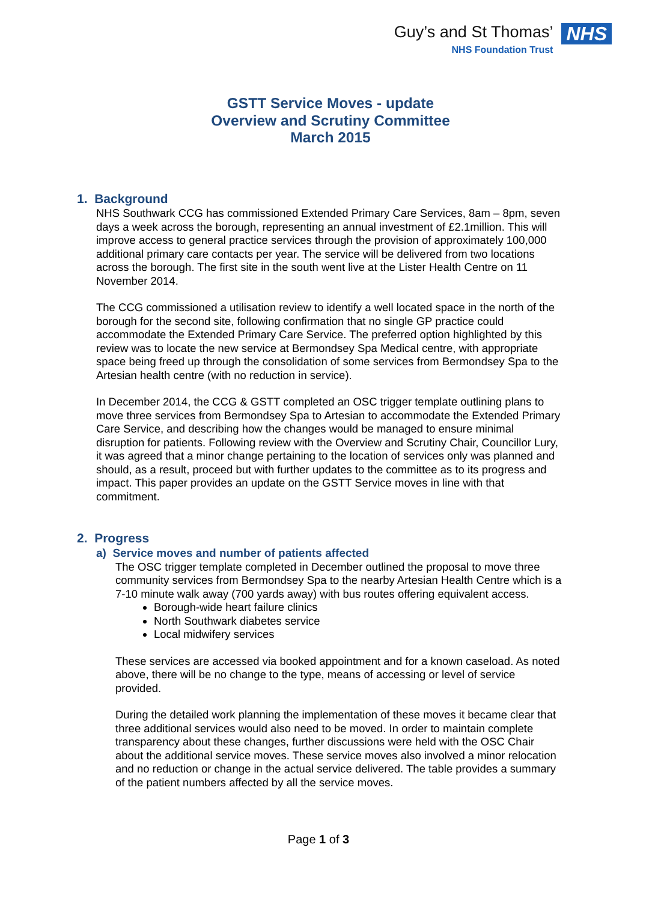Guy’s and St Thomas’
NHS Foundation Trust
NHS
GSTT Service Moves - update
Overview and Scrutiny Committee
March 2015
1. Background
NHS Southwark CCG has commissioned Extended Primary Care Services, 8am – 8pm, seven days a week across the borough, representing an annual investment of £2.1million. This will improve access to general practice services through the provision of approximately 100,000 additional primary care contacts per year. The service will be delivered from two locations across the borough. The first site in the south went live at the Lister Health Centre on 11 November 2014.
The CCG commissioned a utilisation review to identify a well located space in the north of the borough for the second site, following confirmation that no single GP practice could accommodate the Extended Primary Care Service. The preferred option highlighted by this review was to locate the new service at Bermondsey Spa Medical centre, with appropriate space being freed up through the consolidation of some services from Bermondsey Spa to the Artesian health centre (with no reduction in service).
In December 2014, the CCG & GSTT completed an OSC trigger template outlining plans to move three services from Bermondsey Spa to Artesian to accommodate the Extended Primary Care Service, and describing how the changes would be managed to ensure minimal disruption for patients. Following review with the Overview and Scrutiny Chair, Councillor Lury, it was agreed that a minor change pertaining to the location of services only was planned and should, as a result, proceed but with further updates to the committee as to its progress and impact. This paper provides an update on the GSTT Service moves in line with that commitment.
2. Progress
a) Service moves and number of patients affected
The OSC trigger template completed in December outlined the proposal to move three community services from Bermondsey Spa to the nearby Artesian Health Centre which is a 7-10 minute walk away (700 yards away) with bus routes offering equivalent access.
Borough-wide heart failure clinics
North Southwark diabetes service
Local midwifery services
These services are accessed via booked appointment and for a known caseload. As noted above, there will be no change to the type, means of accessing or level of service provided.
During the detailed work planning the implementation of these moves it became clear that three additional services would also need to be moved. In order to maintain complete transparency about these changes, further discussions were held with the OSC Chair about the additional service moves. These service moves also involved a minor relocation and no reduction or change in the actual service delivered. The table provides a summary of the patient numbers affected by all the service moves.
Page 1 of 3